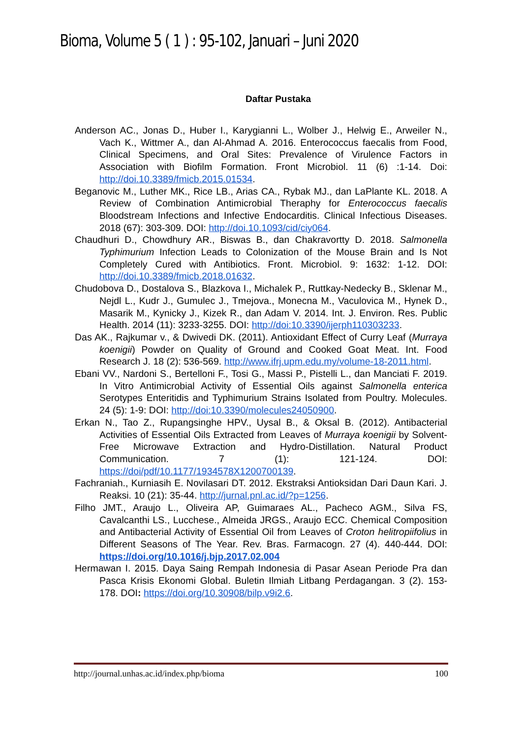Bioma, Volume 5 ( 1 ) : 95-102, Januari – Juni 2020
Daftar Pustaka
Anderson AC., Jonas D., Huber I., Karygianni L., Wolber J., Helwig E., Arweiler N., Vach K., Wittmer A., dan Al-Ahmad A. 2016. Enterococcus faecalis from Food, Clinical Specimens, and Oral Sites: Prevalence of Virulence Factors in Association with Biofilm Formation. Front Microbiol. 11 (6) :1-14. Doi: http://doi.10.3389/fmicb.2015.01534.
Beganovic M., Luther MK., Rice LB., Arias CA., Rybak MJ., dan LaPlante KL. 2018. A Review of Combination Antimicrobial Theraphy for Enterococcus faecalis Bloodstream Infections and Infective Endocarditis. Clinical Infectious Diseases. 2018 (67): 303-309. DOI: http://doi.10.1093/cid/ciy064.
Chaudhuri D., Chowdhury AR., Biswas B., dan Chakravortty D. 2018. Salmonella Typhimurium Infection Leads to Colonization of the Mouse Brain and Is Not Completely Cured with Antibiotics. Front. Microbiol. 9: 1632: 1-12. DOI: http://doi.10.3389/fmicb.2018.01632.
Chudobova D., Dostalova S., Blazkova I., Michalek P., Ruttkay-Nedecky B., Sklenar M., Nejdl L., Kudr J., Gumulec J., Tmejova., Monecna M., Vaculovica M., Hynek D., Masarik M., Kynicky J., Kizek R., dan Adam V. 2014. Int. J. Environ. Res. Public Health. 2014 (11): 3233-3255. DOI: http://doi:10.3390/ijerph110303233.
Das AK., Rajkumar v., & Dwivedi DK. (2011). Antioxidant Effect of Curry Leaf (Murraya koenigii) Powder on Quality of Ground and Cooked Goat Meat. Int. Food Research J. 18 (2): 536-569. http://www.ifrj.upm.edu.my/volume-18-2011.html.
Ebani VV., Nardoni S., Bertelloni F., Tosi G., Massi P., Pistelli L., dan Manciati F. 2019. In Vitro Antimicrobial Activity of Essential Oils against Salmonella enterica Serotypes Enteritidis and Typhimurium Strains Isolated from Poultry. Molecules. 24 (5): 1-9: DOI: http://doi:10.3390/molecules24050900.
Erkan N., Tao Z., Rupangsinghe HPV., Uysal B., & Oksal B. (2012). Antibacterial Activities of Essential Oils Extracted from Leaves of Murraya koenigii by Solvent-Free Microwave Extraction and Hydro-Distillation. Natural Product Communication. 7 (1): 121-124. DOI: https://doi/pdf/10.1177/1934578X1200700139.
Fachraniah., Kurniasih E. Novilasari DT. 2012. Ekstraksi Antioksidan Dari Daun Kari. J. Reaksi. 10 (21): 35-44. http://jurnal.pnl.ac.id/?p=1256.
Filho JMT., Araujo L., Oliveira AP, Guimaraes AL., Pacheco AGM., Silva FS, Cavalcanthi LS., Lucchese., Almeida JRGS., Araujo ECC. Chemical Composition and Antibacterial Activity of Essential Oil from Leaves of Croton helitropiifolius in Different Seasons of The Year. Rev. Bras. Farmacogn. 27 (4). 440-444. DOI: https://doi.org/10.1016/j.bjp.2017.02.004
Hermawan I. 2015. Daya Saing Rempah Indonesia di Pasar Asean Periode Pra dan Pasca Krisis Ekonomi Global. Buletin Ilmiah Litbang Perdagangan. 3 (2). 153-178. DOI: https://doi.org/10.30908/bilp.v9i2.6.
http://journal.unhas.ac.id/index.php/bioma 100